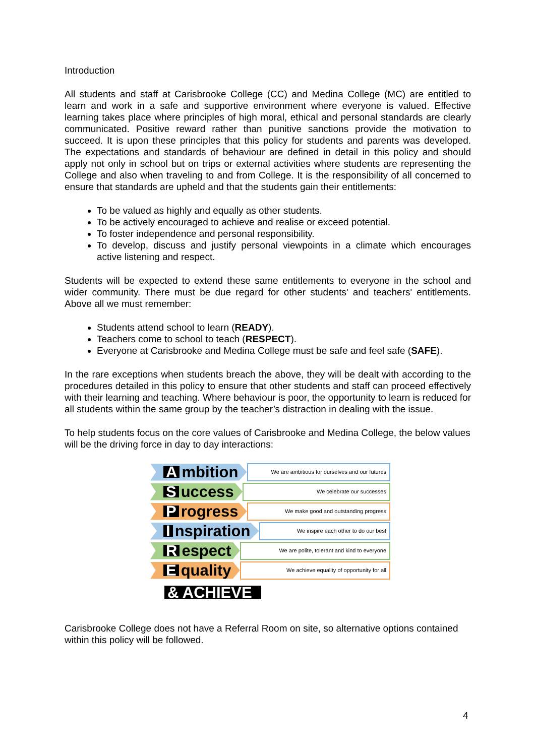Introduction
All students and staff at Carisbrooke College (CC) and Medina College (MC) are entitled to learn and work in a safe and supportive environment where everyone is valued. Effective learning takes place where principles of high moral, ethical and personal standards are clearly communicated. Positive reward rather than punitive sanctions provide the motivation to succeed. It is upon these principles that this policy for students and parents was developed. The expectations and standards of behaviour are defined in detail in this policy and should apply not only in school but on trips or external activities where students are representing the College and also when traveling to and from College. It is the responsibility of all concerned to ensure that standards are upheld and that the students gain their entitlements:
To be valued as highly and equally as other students.
To be actively encouraged to achieve and realise or exceed potential.
To foster independence and personal responsibility.
To develop, discuss and justify personal viewpoints in a climate which encourages active listening and respect.
Students will be expected to extend these same entitlements to everyone in the school and wider community. There must be due regard for other students' and teachers' entitlements. Above all we must remember:
Students attend school to learn (READY).
Teachers come to school to teach (RESPECT).
Everyone at Carisbrooke and Medina College must be safe and feel safe (SAFE).
In the rare exceptions when students breach the above, they will be dealt with according to the procedures detailed in this policy to ensure that other students and staff can proceed effectively with their learning and teaching. Where behaviour is poor, the opportunity to learn is reduced for all students within the same group by the teacher’s distraction in dealing with the issue.
To help students focus on the core values of Carisbrooke and Medina College, the below values will be the driving force in day to day interactions:
Ambition
We are ambitious for ourselves and our futures
Success
We celebrate our successes
Progress
We make good and outstanding progress
Inspiration
We inspire each other to do our best
Respect
We are polite, tolerant and kind to everyone
Equality
We achieve equality of opportunity for all
& ACHIEVE
Carisbrooke College does not have a Referral Room on site, so alternative options contained within this policy will be followed.
4